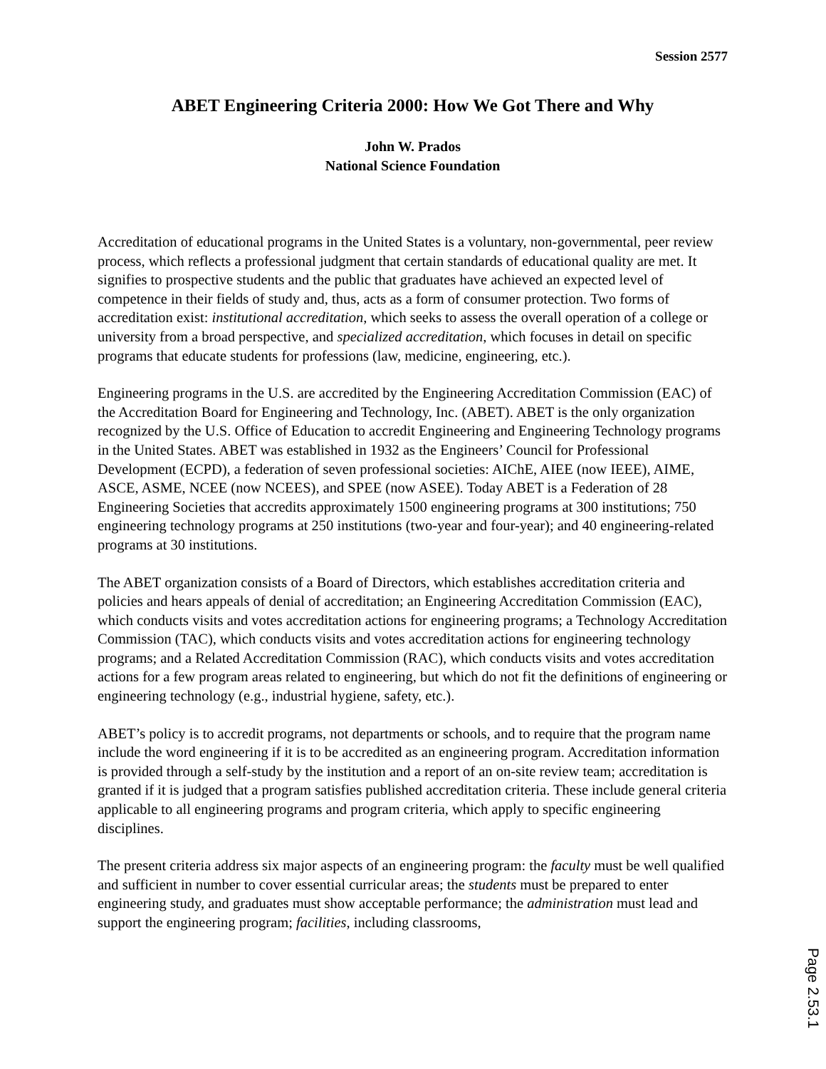Session 2577
ABET Engineering Criteria 2000: How We Got There and Why
John W. Prados
National Science Foundation
Accreditation of educational programs in the United States is a voluntary, non-governmental, peer review process, which reflects a professional judgment that certain standards of educational quality are met. It signifies to prospective students and the public that graduates have achieved an expected level of competence in their fields of study and, thus, acts as a form of consumer protection. Two forms of accreditation exist: institutional accreditation, which seeks to assess the overall operation of a college or university from a broad perspective, and specialized accreditation, which focuses in detail on specific programs that educate students for professions (law, medicine, engineering, etc.).
Engineering programs in the U.S. are accredited by the Engineering Accreditation Commission (EAC) of the Accreditation Board for Engineering and Technology, Inc. (ABET). ABET is the only organization recognized by the U.S. Office of Education to accredit Engineering and Engineering Technology programs in the United States. ABET was established in 1932 as the Engineers’ Council for Professional Development (ECPD), a federation of seven professional societies: AIChE, AIEE (now IEEE), AIME, ASCE, ASME, NCEE (now NCEES), and SPEE (now ASEE). Today ABET is a Federation of 28 Engineering Societies that accredits approximately 1500 engineering programs at 300 institutions; 750 engineering technology programs at 250 institutions (two-year and four-year); and 40 engineering-related programs at 30 institutions.
The ABET organization consists of a Board of Directors, which establishes accreditation criteria and policies and hears appeals of denial of accreditation; an Engineering Accreditation Commission (EAC), which conducts visits and votes accreditation actions for engineering programs; a Technology Accreditation Commission (TAC), which conducts visits and votes accreditation actions for engineering technology programs; and a Related Accreditation Commission (RAC), which conducts visits and votes accreditation actions for a few program areas related to engineering, but which do not fit the definitions of engineering or engineering technology (e.g., industrial hygiene, safety, etc.).
ABET’s policy is to accredit programs, not departments or schools, and to require that the program name include the word engineering if it is to be accredited as an engineering program. Accreditation information is provided through a self-study by the institution and a report of an on-site review team; accreditation is granted if it is judged that a program satisfies published accreditation criteria. These include general criteria applicable to all engineering programs and program criteria, which apply to specific engineering disciplines.
The present criteria address six major aspects of an engineering program: the faculty must be well qualified and sufficient in number to cover essential curricular areas; the students must be prepared to enter engineering study, and graduates must show acceptable performance; the administration must lead and support the engineering program; facilities, including classrooms,
Page 2.53.1